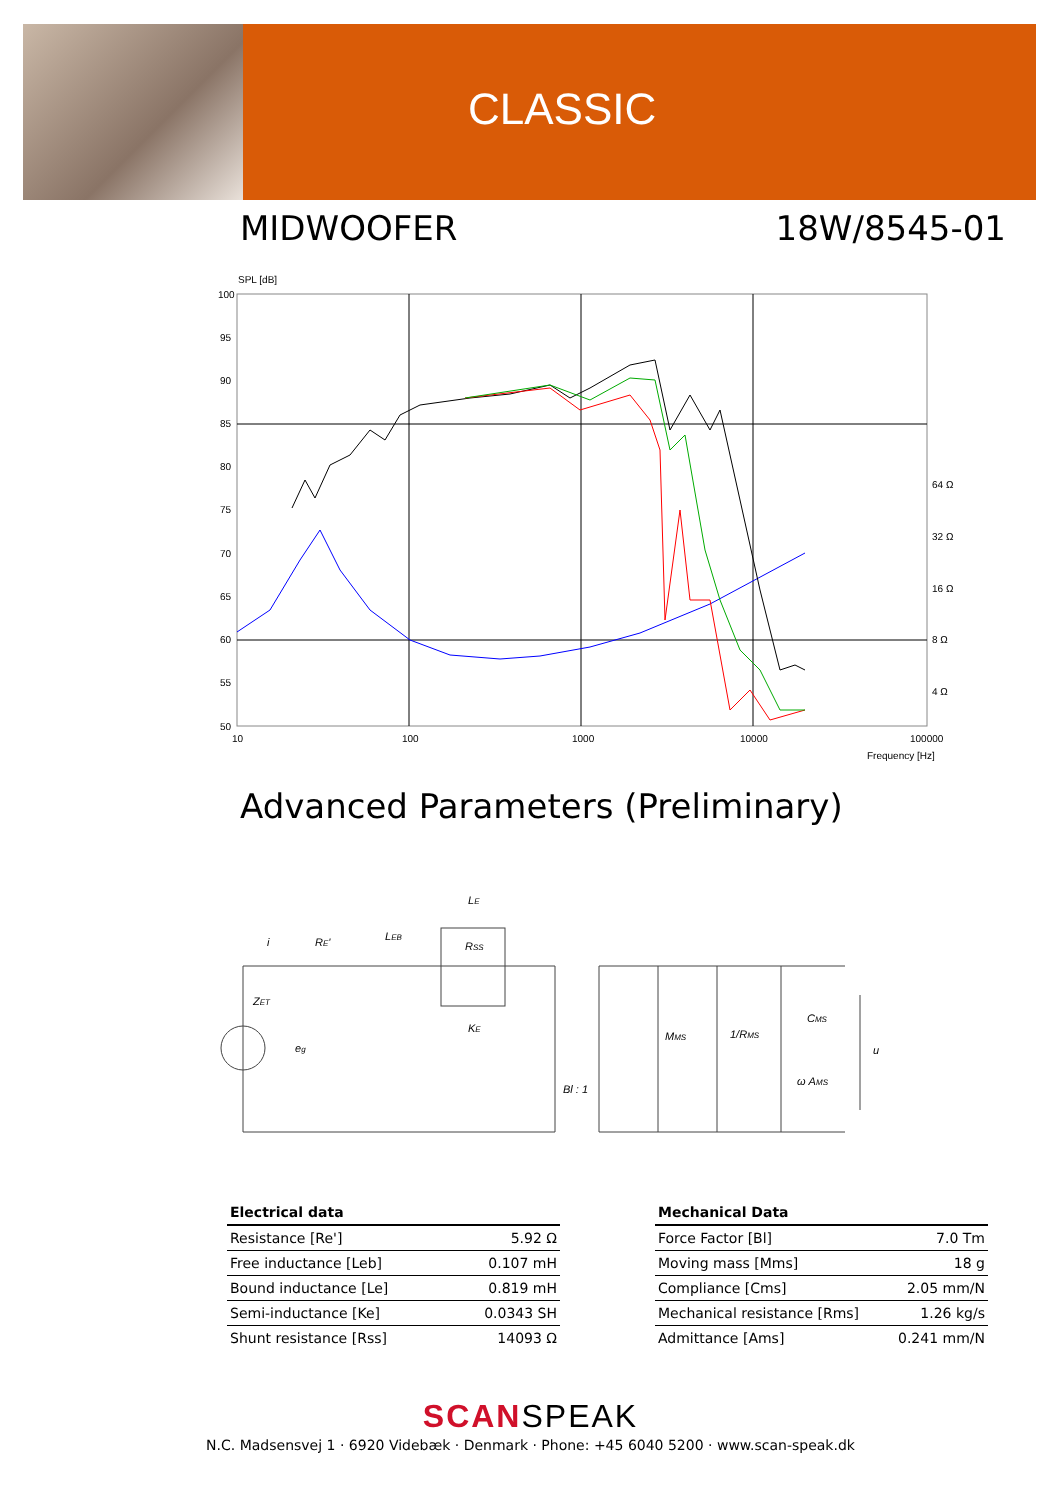CLASSIC
MIDWOOFER 18W/8545-01
SPL [dB]
100
95
90
85
80
75
70
65
60
55
50
10
100
1000
10000
100000
64 Ω
32 Ω
16 Ω
8 Ω
4 Ω
Frequency [Hz]
Advanced Parameters (Preliminary)
i
RE'
LEB
LE
RSS
KE
ZET
eg
Bl : 1
MMS
1/RMS
CMS
ω AMS
u
| Electrical data | |
| --- | --- |
| Resistance [Re'] | 5.92 Ω |
| Free inductance [Leb] | 0.107 mH |
| Bound inductance [Le] | 0.819 mH |
| Semi-inductance [Ke] | 0.0343 SH |
| Shunt resistance [Rss] | 14093 Ω |
| Mechanical Data | |
| --- | --- |
| Force Factor [Bl] | 7.0 Tm |
| Moving mass [Mms] | 18 g |
| Compliance [Cms] | 2.05 mm/N |
| Mechanical resistance [Rms] | 1.26 kg/s |
| Admittance [Ams] | 0.241 mm/N |
SCANSPEAK
N.C. Madsensvej 1 · 6920 Videbæk · Denmark · Phone: +45 6040 5200 · www.scan-speak.dk